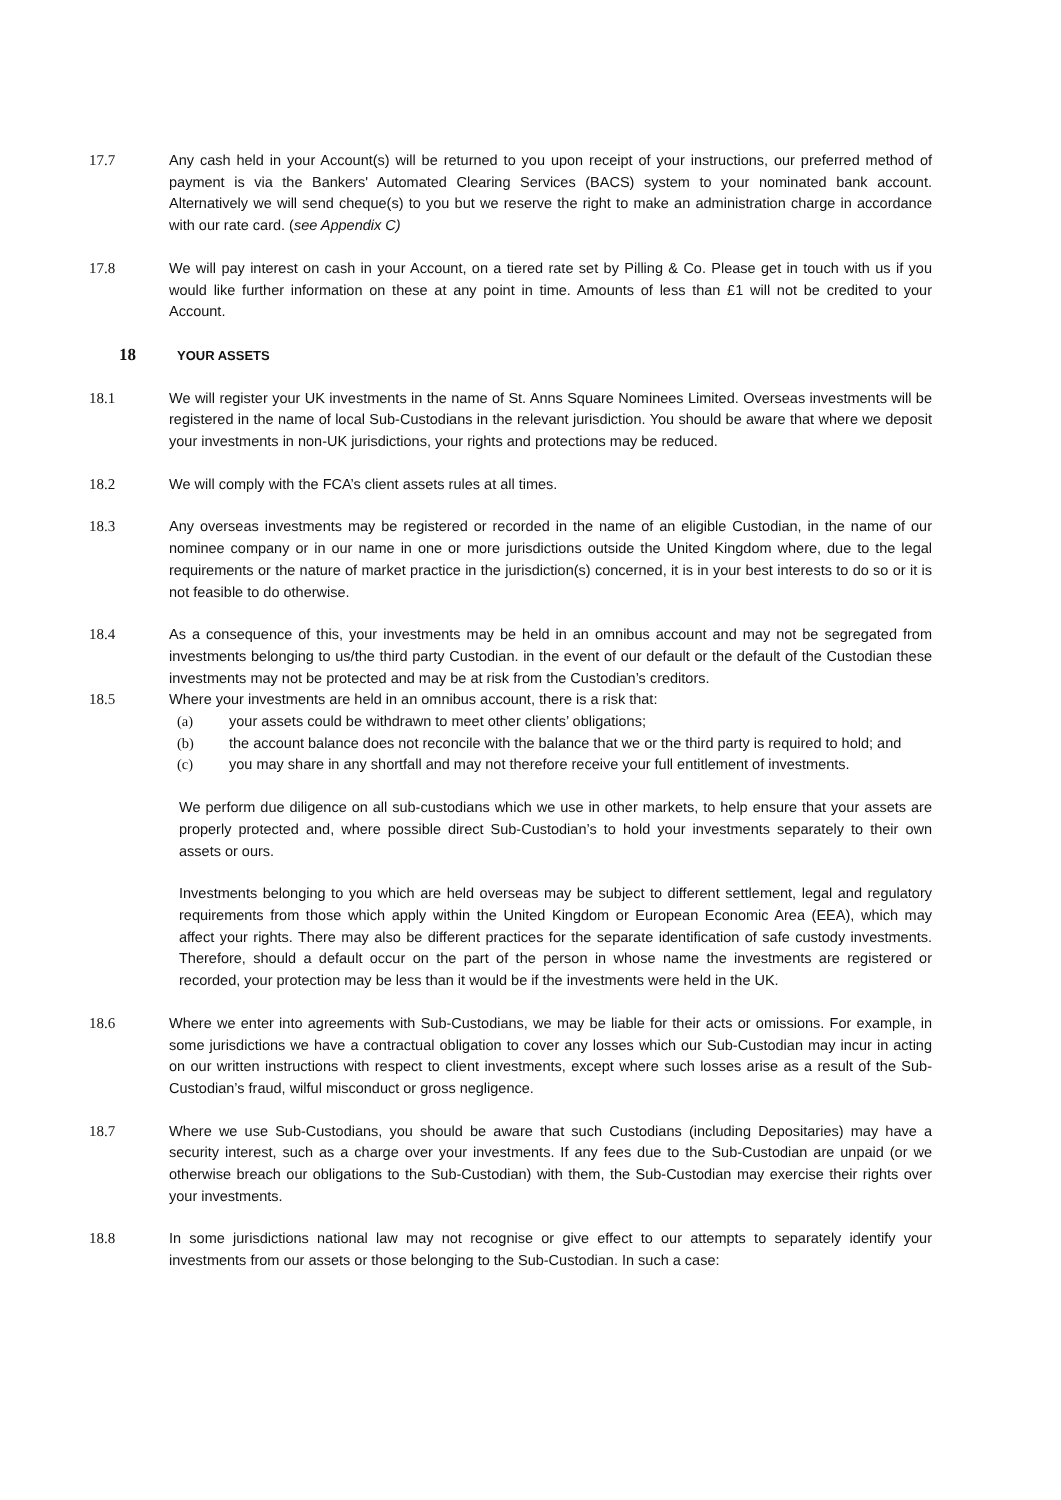17.7 Any cash held in your Account(s) will be returned to you upon receipt of your instructions, our preferred method of payment is via the Bankers' Automated Clearing Services (BACS) system to your nominated bank account. Alternatively we will send cheque(s) to you but we reserve the right to make an administration charge in accordance with our rate card. (see Appendix C)
17.8 We will pay interest on cash in your Account, on a tiered rate set by Pilling & Co. Please get in touch with us if you would like further information on these at any point in time. Amounts of less than £1 will not be credited to your Account.
18 YOUR ASSETS
18.1 We will register your UK investments in the name of St. Anns Square Nominees Limited. Overseas investments will be registered in the name of local Sub-Custodians in the relevant jurisdiction. You should be aware that where we deposit your investments in non-UK jurisdictions, your rights and protections may be reduced.
18.2 We will comply with the FCA’s client assets rules at all times.
18.3 Any overseas investments may be registered or recorded in the name of an eligible Custodian, in the name of our nominee company or in our name in one or more jurisdictions outside the United Kingdom where, due to the legal requirements or the nature of market practice in the jurisdiction(s) concerned, it is in your best interests to do so or it is not feasible to do otherwise.
18.4 As a consequence of this, your investments may be held in an omnibus account and may not be segregated from investments belonging to us/the third party Custodian. in the event of our default or the default of the Custodian these investments may not be protected and may be at risk from the Custodian’s creditors.
18.5 Where your investments are held in an omnibus account, there is a risk that:
(a) your assets could be withdrawn to meet other clients’ obligations;
(b) the account balance does not reconcile with the balance that we or the third party is required to hold; and
(c) you may share in any shortfall and may not therefore receive your full entitlement of investments.
We perform due diligence on all sub-custodians which we use in other markets, to help ensure that your assets are properly protected and, where possible direct Sub-Custodian’s to hold your investments separately to their own assets or ours.
Investments belonging to you which are held overseas may be subject to different settlement, legal and regulatory requirements from those which apply within the United Kingdom or European Economic Area (EEA), which may affect your rights. There may also be different practices for the separate identification of safe custody investments. Therefore, should a default occur on the part of the person in whose name the investments are registered or recorded, your protection may be less than it would be if the investments were held in the UK.
18.6 Where we enter into agreements with Sub-Custodians, we may be liable for their acts or omissions. For example, in some jurisdictions we have a contractual obligation to cover any losses which our Sub-Custodian may incur in acting on our written instructions with respect to client investments, except where such losses arise as a result of the Sub-Custodian’s fraud, wilful misconduct or gross negligence.
18.7 Where we use Sub-Custodians, you should be aware that such Custodians (including Depositaries) may have a security interest, such as a charge over your investments. If any fees due to the Sub-Custodian are unpaid (or we otherwise breach our obligations to the Sub-Custodian) with them, the Sub-Custodian may exercise their rights over your investments.
18.8 In some jurisdictions national law may not recognise or give effect to our attempts to separately identify your investments from our assets or those belonging to the Sub-Custodian. In such a case: